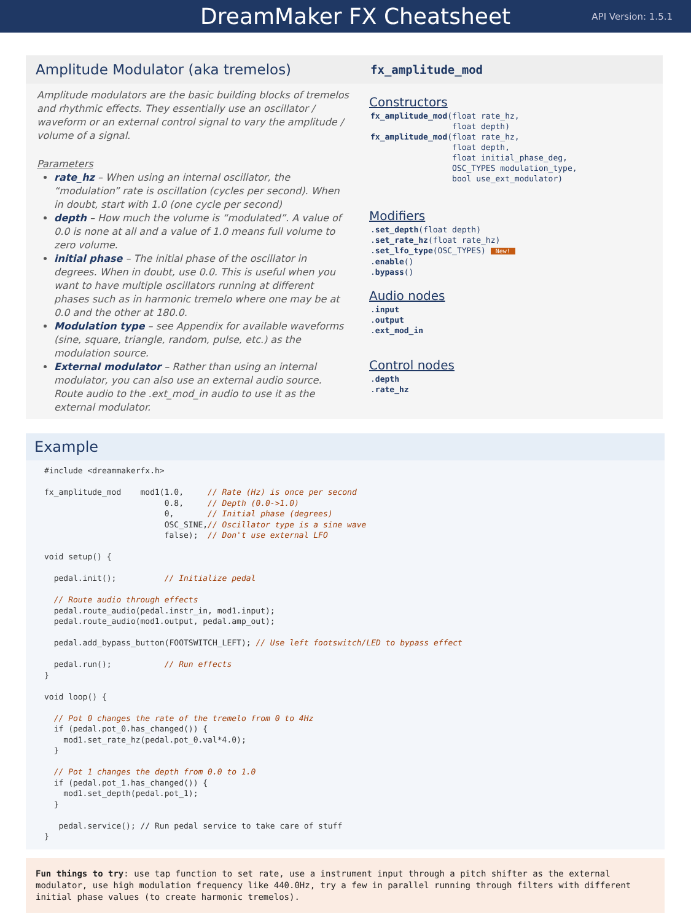DreamMaker FX Cheatsheet
API Version: 1.5.1
Amplitude Modulator (aka tremelos)
Amplitude modulators are the basic building blocks of tremelos and rhythmic effects. They essentially use an oscillator / waveform or an external control signal to vary the amplitude / volume of a signal.
Parameters
rate_hz – When using an internal oscillator, the “modulation” rate is oscillation (cycles per second). When in doubt, start with 1.0 (one cycle per second)
depth – How much the volume is “modulated”. A value of 0.0 is none at all and a value of 1.0 means full volume to zero volume.
initial phase – The initial phase of the oscillator in degrees. When in doubt, use 0.0. This is useful when you want to have multiple oscillators running at different phases such as in harmonic tremelo where one may be at 0.0 and the other at 180.0.
Modulation type – see Appendix for available waveforms (sine, square, triangle, random, pulse, etc.) as the modulation source.
External modulator – Rather than using an internal modulator, you can also use an external audio source. Route audio to the .ext_mod_in audio to use it as the external modulator.
fx_amplitude_mod
Constructors
fx_amplitude_mod(float rate_hz,
                 float depth)
fx_amplitude_mod(float rate_hz,
                 float depth,
                 float initial_phase_deg,
                 OSC_TYPES modulation_type,
                 bool use_ext_modulator)
Modifiers
.set_depth(float depth)
.set_rate_hz(float rate_hz)
.set_lfo_type(OSC_TYPES) New!
.enable()
.bypass()
Audio nodes
.input
.output
.ext_mod_in
Control nodes
.depth
.rate_hz
Example
#include <dreammakerfx.h>

fx_amplitude_mod    mod1(1.0,     // Rate (Hz) is once per second
                         0.8,     // Depth (0.0->1.0)
                         0,       // Initial phase (degrees)
                         OSC_SINE,// Oscillator type is a sine wave
                         false);  // Don't use external LFO

void setup() {

  pedal.init();          // Initialize pedal

  // Route audio through effects
  pedal.route_audio(pedal.instr_in, mod1.input);
  pedal.route_audio(mod1.output, pedal.amp_out);

  pedal.add_bypass_button(FOOTSWITCH_LEFT); // Use left footswitch/LED to bypass effect

  pedal.run();           // Run effects
}

void loop() {

  // Pot 0 changes the rate of the tremelo from 0 to 4Hz
  if (pedal.pot_0.has_changed()) {
    mod1.set_rate_hz(pedal.pot_0.val*4.0);
  }

  // Pot 1 changes the depth from 0.0 to 1.0
  if (pedal.pot_1.has_changed()) {
    mod1.set_depth(pedal.pot_1);
  }

   pedal.service(); // Run pedal service to take care of stuff
}
Fun things to try: use tap function to set rate, use a instrument input through a pitch shifter as the external modulator, use high modulation frequency like 440.0Hz, try a few in parallel running through filters with different initial phase values (to create harmonic tremelos).